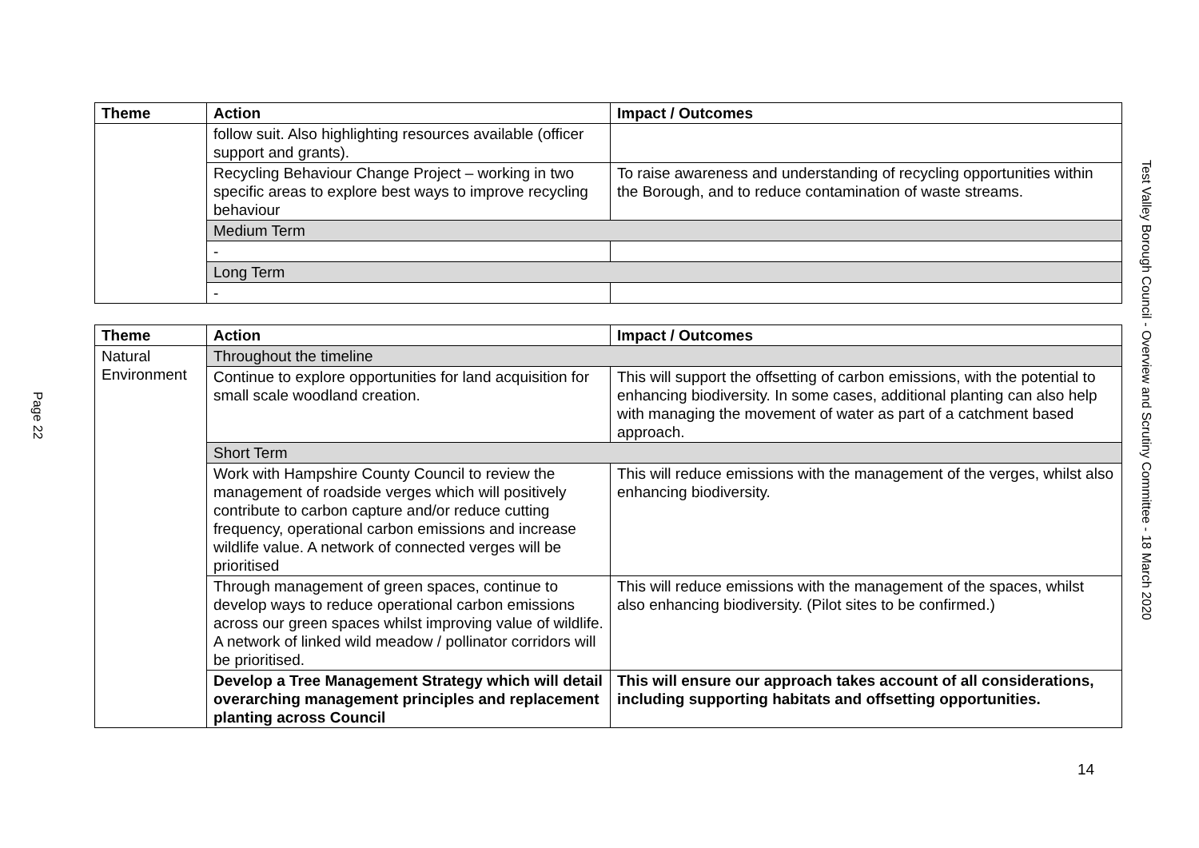Page 22
Test Valley Borough Council - Overview and Scrutiny Committee - 18 March 2020
| Theme | Action | Impact / Outcomes |
| --- | --- | --- |
| | follow suit. Also highlighting resources available (officer support and grants). | |
| | Recycling Behaviour Change Project – working in two specific areas to explore best ways to improve recycling behaviour | To raise awareness and understanding of recycling opportunities within the Borough, and to reduce contamination of waste streams. |
| | Medium Term | |
| | - | |
| | Long Term | |
| | - | |
| Theme | Action | Impact / Outcomes |
| --- | --- | --- |
| Natural Environment | Throughout the timeline | |
| | Continue to explore opportunities for land acquisition for small scale woodland creation. | This will support the offsetting of carbon emissions, with the potential to enhancing biodiversity. In some cases, additional planting can also help with managing the movement of water as part of a catchment based approach. |
| | Short Term | |
| | Work with Hampshire County Council to review the management of roadside verges which will positively contribute to carbon capture and/or reduce cutting frequency, operational carbon emissions and increase wildlife value. A network of connected verges will be prioritised | This will reduce emissions with the management of the verges, whilst also enhancing biodiversity. |
| | Through management of green spaces, continue to develop ways to reduce operational carbon emissions across our green spaces whilst improving value of wildlife. A network of linked wild meadow / pollinator corridors will be prioritised. | This will reduce emissions with the management of the spaces, whilst also enhancing biodiversity. (Pilot sites to be confirmed.) |
| | Develop a Tree Management Strategy which will detail overarching management principles and replacement planting across Council | This will ensure our approach takes account of all considerations, including supporting habitats and offsetting opportunities. |
14